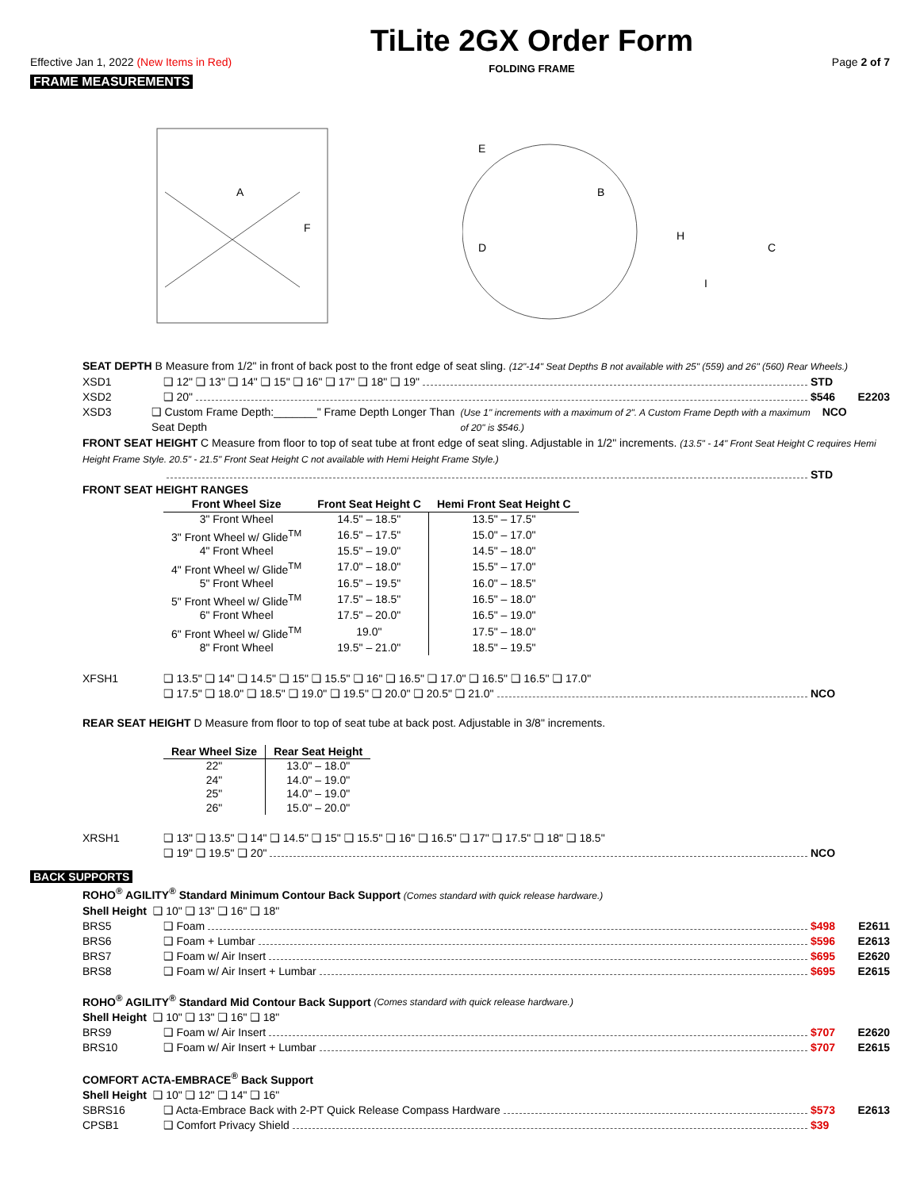Effective Jan 1, 2022 (New Items in Red)
TiLite 2GX Order Form
FOLDING FRAME
Page 2 of 7
FRAME MEASUREMENTS
A
F
E
B
D
C
H
I
SEAT DEPTH B Measure from 1/2" in front of back post to the front edge of seat sling. (12"-14" Seat Depths B not available with 25" (559) and 26" (560) Rear Wheels.)
XSD1 ❑ 12" ❑ 13" ❑ 14" ❑ 15" ❑ 16" ❑ 17" ❑ 18" ❑ 19" STD
XSD2 ❑ 20" $546 E2203
XSD3 ❑ Custom Frame Depth:_______" Frame Depth Longer Than Seat Depth (Use 1" increments with a maximum of 2". A Custom Frame Depth with a maximum of 20" is $546.) NCO
FRONT SEAT HEIGHT C Measure from floor to top of seat tube at front edge of seat sling. Adjustable in 1/2" increments. (13.5" - 14" Front Seat Height C requires Hemi Height Frame Style. 20.5" - 21.5" Front Seat Height C not available with Hemi Height Frame Style.)
STD
FRONT SEAT HEIGHT RANGES
| Front Wheel Size | Front Seat Height C | Hemi Front Seat Height C |
| --- | --- | --- |
| 3" Front Wheel | 14.5" – 18.5" | 13.5" – 17.5" |
| 3" Front Wheel w/ Glide<sup>TM</sup> | 16.5" – 17.5" | 15.0" – 17.0" |
| 4" Front Wheel | 15.5" – 19.0" | 14.5" – 18.0" |
| 4" Front Wheel w/ Glide<sup>TM</sup> | 17.0" – 18.0" | 15.5" – 17.0" |
| 5" Front Wheel | 16.5" – 19.5" | 16.0" – 18.5" |
| 5" Front Wheel w/ Glide<sup>TM</sup> | 17.5" – 18.5" | 16.5" – 18.0" |
| 6" Front Wheel | 17.5" – 20.0" | 16.5" – 19.0" |
| 6" Front Wheel w/ Glide<sup>TM</sup> | 19.0" | 17.5" – 18.0" |
| 8" Front Wheel | 19.5" – 21.0" | 18.5" – 19.5" |
XFSH1 ❑ 13.5" ❑ 14" ❑ 14.5" ❑ 15" ❑ 15.5" ❑ 16" ❑ 16.5" ❑ 17.0" ❑ 16.5" ❑ 16.5" ❑ 17.0"
❑ 17.5" ❑ 18.0" ❑ 18.5" ❑ 19.0" ❑ 19.5" ❑ 20.0" ❑ 20.5" ❑ 21.0" NCO
REAR SEAT HEIGHT D Measure from floor to top of seat tube at back post. Adjustable in 3/8" increments.
| Rear Wheel Size | Rear Seat Height |
| --- | --- |
| 22" | 13.0" – 18.0" |
| 24" | 14.0" – 19.0" |
| 25" | 14.0" – 19.0" |
| 26" | 15.0" – 20.0" |
XRSH1 ❑ 13" ❑ 13.5" ❑ 14" ❑ 14.5" ❑ 15" ❑ 15.5" ❑ 16" ❑ 16.5" ❑ 17" ❑ 17.5" ❑ 18" ❑ 18.5"
❑ 19" ❑ 19.5" ❑ 20" NCO
BACK SUPPORTS
ROHO<sup>®</sup> AGILITY<sup>®</sup> Standard Minimum Contour Back Support (Comes standard with quick release hardware.)
Shell Height ❑ 10" ❑ 13" ❑ 16" ❑ 18"
BRS5 ❑ Foam $498 E2611
BRS6 ❑ Foam + Lumbar $596 E2613
BRS7 ❑ Foam w/ Air Insert $695 E2620
BRS8 ❑ Foam w/ Air Insert + Lumbar $695 E2615
ROHO<sup>®</sup> AGILITY<sup>®</sup> Standard Mid Contour Back Support (Comes standard with quick release hardware.)
Shell Height ❑ 10" ❑ 13" ❑ 16" ❑ 18"
BRS9 ❑ Foam w/ Air Insert $707 E2620
BRS10 ❑ Foam w/ Air Insert + Lumbar $707 E2615
COMFORT ACTA-EMBRACE<sup>®</sup> Back Support
Shell Height ❑ 10" ❑ 12" ❑ 14" ❑ 16"
SBRS16 ❑ Acta-Embrace Back with 2-PT Quick Release Compass Hardware $573 E2613
CPSB1 ❑ Comfort Privacy Shield $39